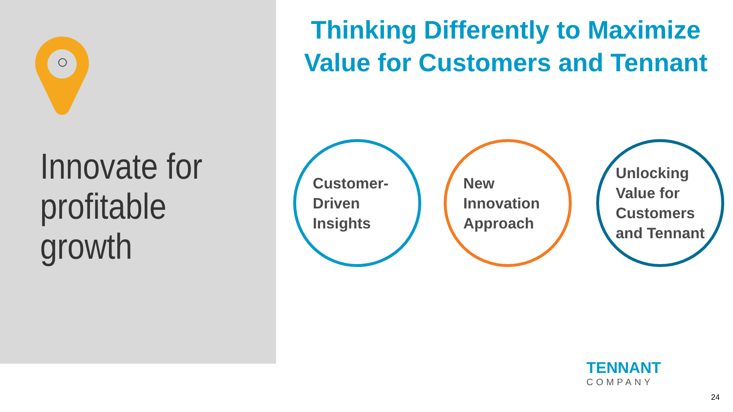Innovate for
profitable
growth
Thinking Differently to Maximize Value for Customers and Tennant
Customer-
Driven
Insights
New
Innovation
Approach
Unlocking
Value for
Customers
and Tennant
TENNANT
COMPANY
24